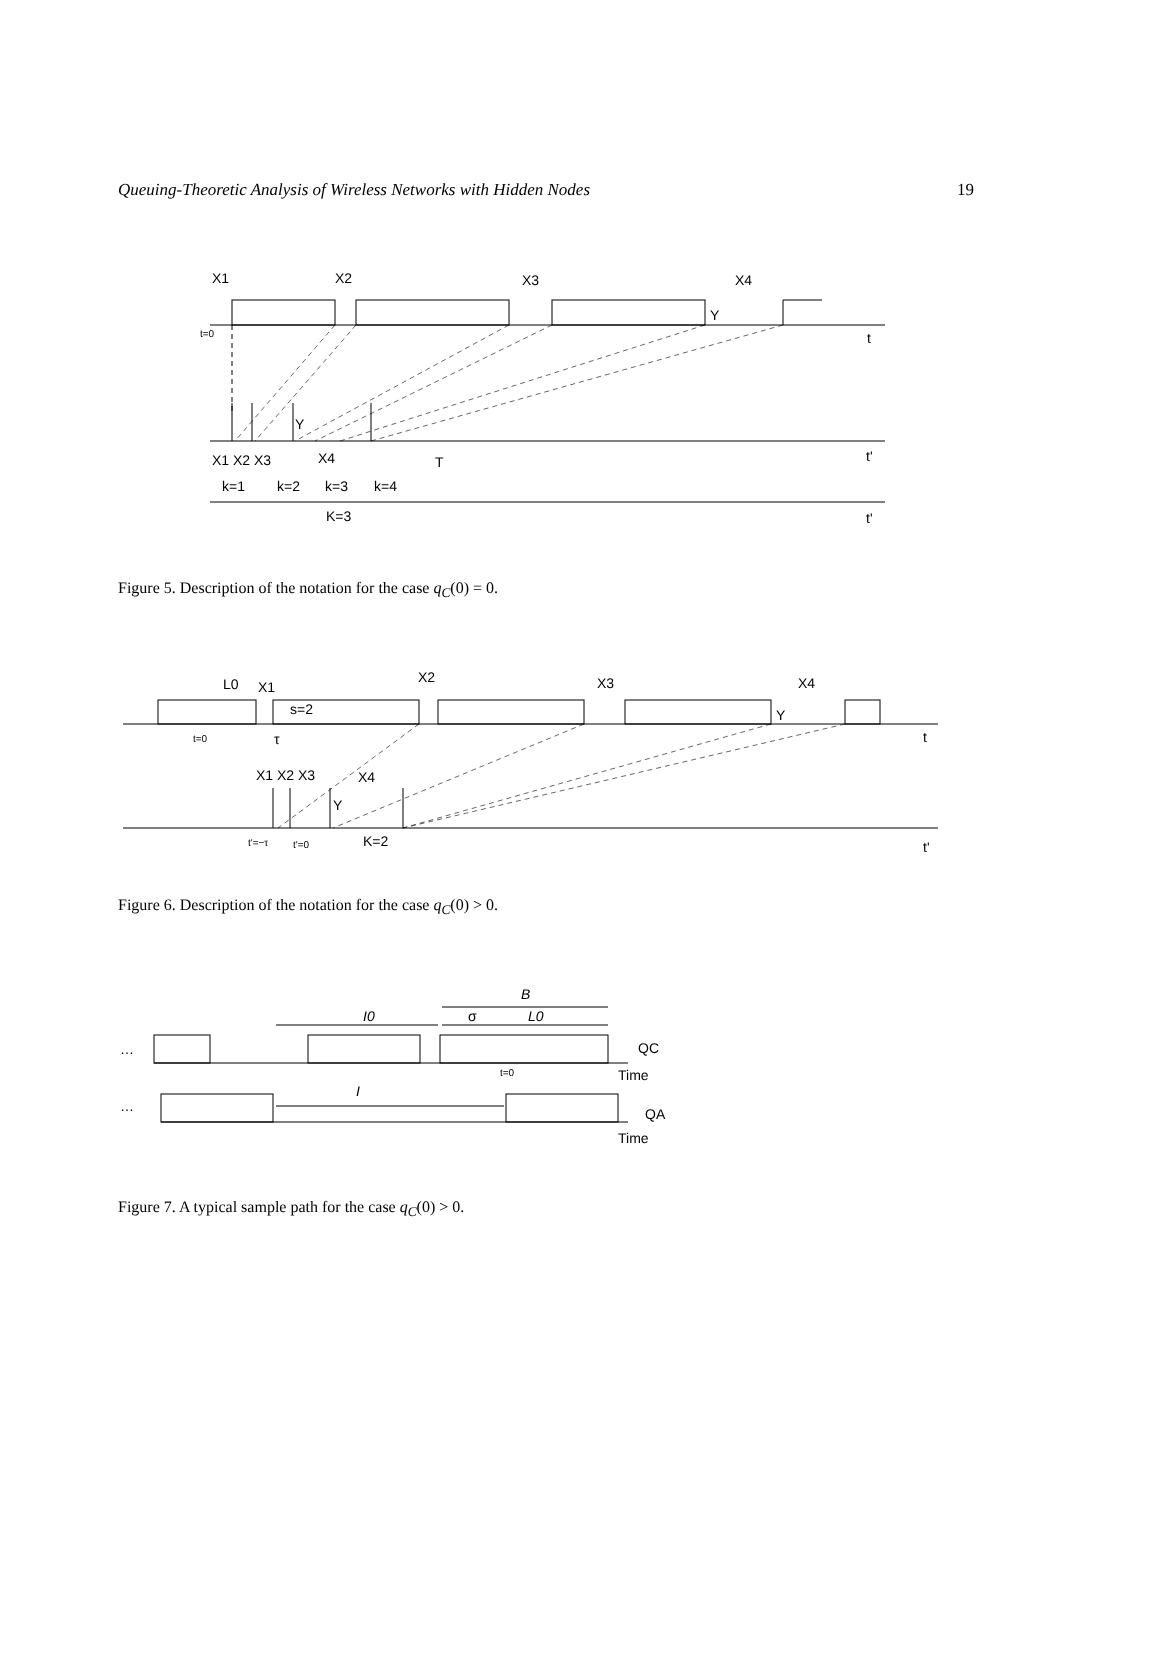Queuing-Theoretic Analysis of Wireless Networks with Hidden Nodes 19
X1
X2
X3
X4
Y
t=0
t
Y
X1 X2 X3
X4
T
t'
k=1
k=2
k=3
k=4
K=3
t'
Figure 5. Description of the notation for the case q<sub>C</sub>(0) = 0.
L0
X1
X2
X3
X4
s=2
Y
t=0
τ
t
X1 X2 X3
X4
Y
t'=−τ
t'=0
K=2
t'
Figure 6. Description of the notation for the case q<sub>C</sub>(0) > 0.
…
…
B
I0
σ
L0
QC
t=0
Time
I
QA
Time
Figure 7. A typical sample path for the case q<sub>C</sub>(0) > 0.